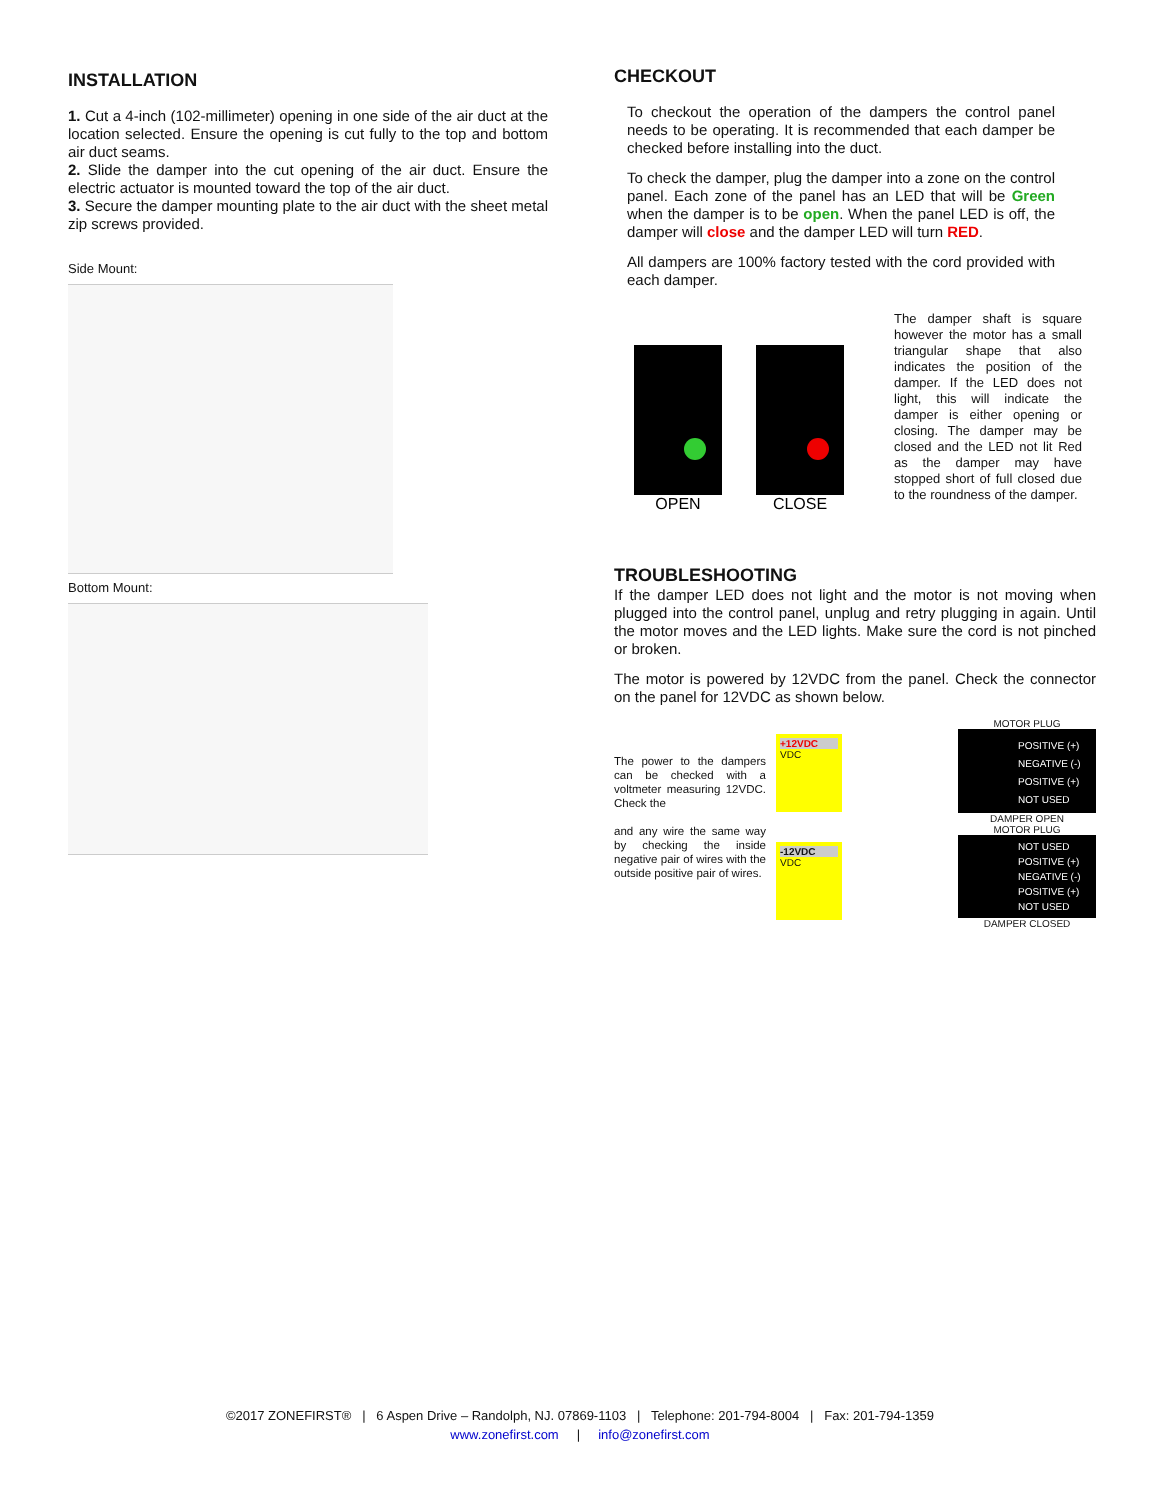INSTALLATION
1. Cut a 4-inch (102-millimeter) opening in one side of the air duct at the location selected. Ensure the opening is cut fully to the top and bottom air duct seams.
2. Slide the damper into the cut opening of the air duct. Ensure the electric actuator is mounted toward the top of the air duct.
3. Secure the damper mounting plate to the air duct with the sheet metal zip screws provided.
Side Mount:
Bottom Mount:
CHECKOUT
To checkout the operation of the dampers the control panel needs to be operating. It is recommended that each damper be checked before installing into the duct.
To check the damper, plug the damper into a zone on the control panel. Each zone of the panel has an LED that will be Green when the damper is to be open. When the panel LED is off, the damper will close and the damper LED will turn RED.
All dampers are 100% factory tested with the cord provided with each damper.
OPEN
CLOSE
The damper shaft is square however the motor has a small triangular shape that also indicates the position of the damper. If the LED does not light, this will indicate the damper is either opening or closing. The damper may be closed and the LED not lit Red as the damper may have stopped short of full closed due to the roundness of the damper.
TROUBLESHOOTING
If the damper LED does not light and the motor is not moving when plugged into the control panel, unplug and retry plugging in again. Until the motor moves and the LED lights. Make sure the cord is not pinched or broken.
The motor is powered by 12VDC from the panel. Check the connector on the panel for 12VDC as shown below.
The power to the dampers can be checked with a voltmeter measuring 12VDC. Check the
and any wire the same way by checking the inside negative pair of wires with the outside positive pair of wires.
+12VDC
VDC
MOTOR PLUG
POSITIVE (+)
NEGATIVE (-)
POSITIVE (+)
NOT USED
DAMPER OPEN
-12VDC
VDC
MOTOR PLUG
NOT USED
POSITIVE (+)
NEGATIVE (-)
POSITIVE (+)
NOT USED
DAMPER CLOSED
©2017 ZONEFIRST® | 6 Aspen Drive – Randolph, NJ. 07869-1103 | Telephone: 201-794-8004 | Fax: 201-794-1359
www.zonefirst.com | info@zonefirst.com